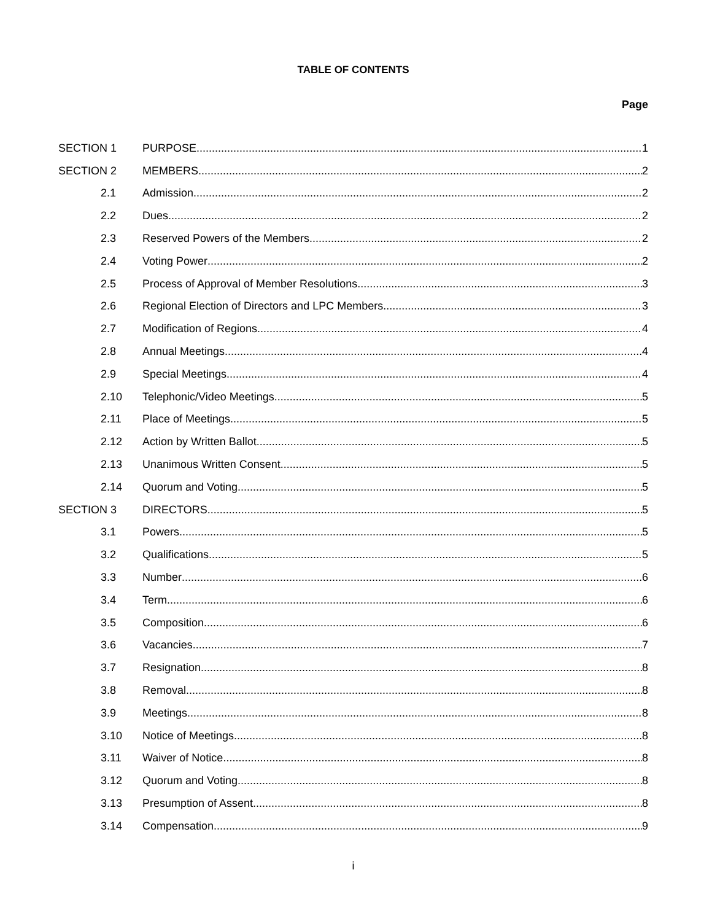TABLE OF CONTENTS
Page
SECTION 1 PURPOSE 1
SECTION 2 MEMBERS 2
2.1 Admission 2
2.2 Dues 2
2.3 Reserved Powers of the Members 2
2.4 Voting Power 2
2.5 Process of Approval of Member Resolutions 3
2.6 Regional Election of Directors and LPC Members 3
2.7 Modification of Regions 4
2.8 Annual Meetings 4
2.9 Special Meetings 4
2.10 Telephonic/Video Meetings 5
2.11 Place of Meetings 5
2.12 Action by Written Ballot 5
2.13 Unanimous Written Consent 5
2.14 Quorum and Voting 5
SECTION 3 DIRECTORS 5
3.1 Powers 5
3.2 Qualifications 5
3.3 Number 6
3.4 Term 6
3.5 Composition 6
3.6 Vacancies 7
3.7 Resignation 8
3.8 Removal 8
3.9 Meetings 8
3.10 Notice of Meetings 8
3.11 Waiver of Notice 8
3.12 Quorum and Voting 8
3.13 Presumption of Assent 8
3.14 Compensation 9
i